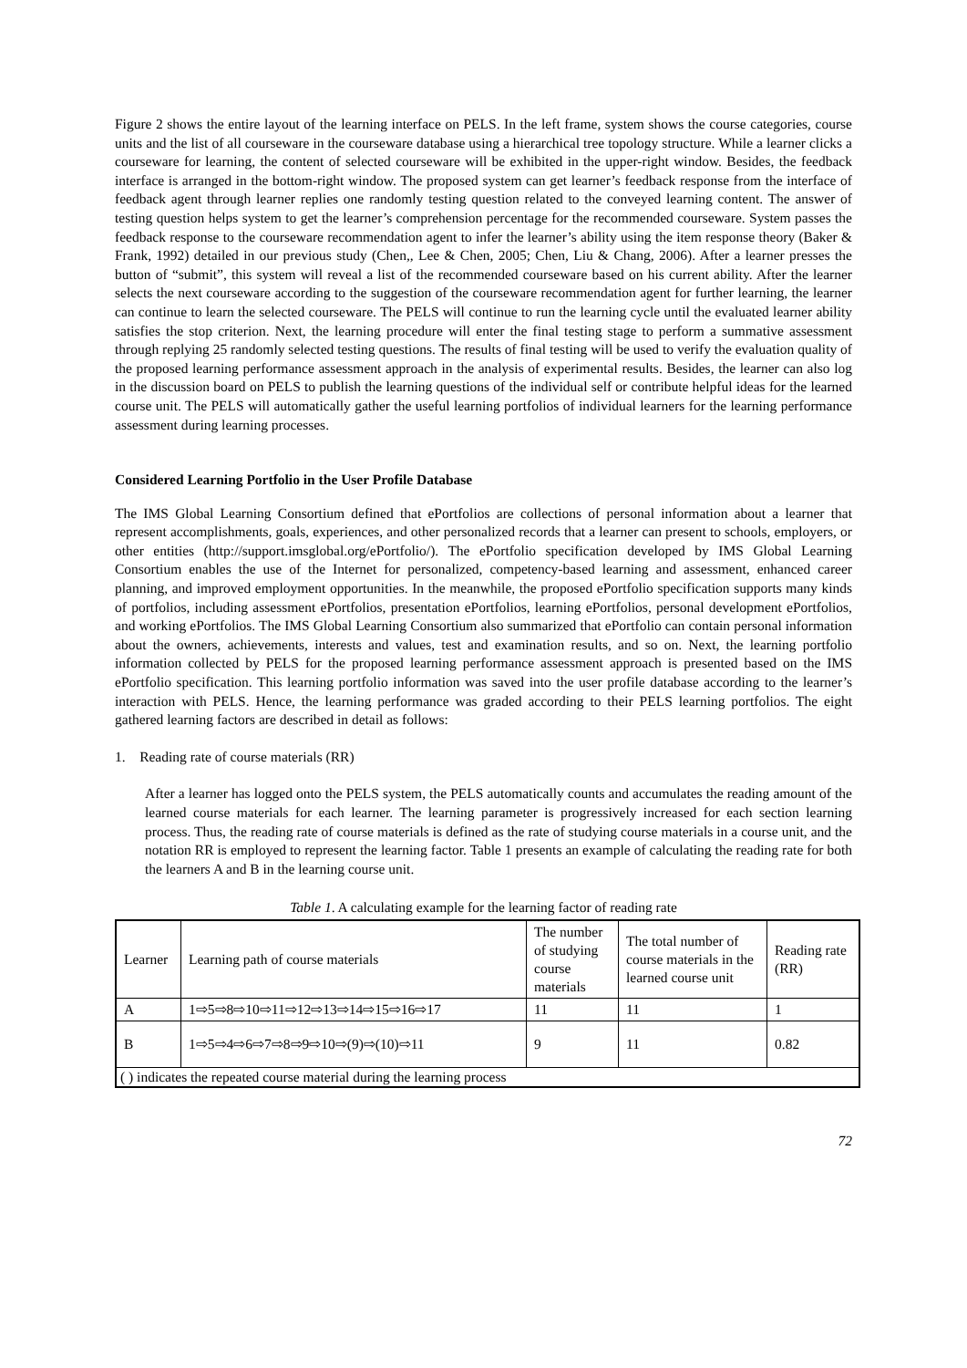Figure 2 shows the entire layout of the learning interface on PELS. In the left frame, system shows the course categories, course units and the list of all courseware in the courseware database using a hierarchical tree topology structure. While a learner clicks a courseware for learning, the content of selected courseware will be exhibited in the upper-right window. Besides, the feedback interface is arranged in the bottom-right window. The proposed system can get learner’s feedback response from the interface of feedback agent through learner replies one randomly testing question related to the conveyed learning content. The answer of testing question helps system to get the learner’s comprehension percentage for the recommended courseware. System passes the feedback response to the courseware recommendation agent to infer the learner’s ability using the item response theory (Baker & Frank, 1992) detailed in our previous study (Chen,, Lee & Chen, 2005; Chen, Liu & Chang, 2006). After a learner presses the button of “submit”, this system will reveal a list of the recommended courseware based on his current ability. After the learner selects the next courseware according to the suggestion of the courseware recommendation agent for further learning, the learner can continue to learn the selected courseware. The PELS will continue to run the learning cycle until the evaluated learner ability satisfies the stop criterion. Next, the learning procedure will enter the final testing stage to perform a summative assessment through replying 25 randomly selected testing questions. The results of final testing will be used to verify the evaluation quality of the proposed learning performance assessment approach in the analysis of experimental results. Besides, the learner can also log in the discussion board on PELS to publish the learning questions of the individual self or contribute helpful ideas for the learned course unit. The PELS will automatically gather the useful learning portfolios of individual learners for the learning performance assessment during learning processes.
Considered Learning Portfolio in the User Profile Database
The IMS Global Learning Consortium defined that ePortfolios are collections of personal information about a learner that represent accomplishments, goals, experiences, and other personalized records that a learner can present to schools, employers, or other entities (http://support.imsglobal.org/ePortfolio/). The ePortfolio specification developed by IMS Global Learning Consortium enables the use of the Internet for personalized, competency-based learning and assessment, enhanced career planning, and improved employment opportunities. In the meanwhile, the proposed ePortfolio specification supports many kinds of portfolios, including assessment ePortfolios, presentation ePortfolios, learning ePortfolios, personal development ePortfolios, and working ePortfolios. The IMS Global Learning Consortium also summarized that ePortfolio can contain personal information about the owners, achievements, interests and values, test and examination results, and so on. Next, the learning portfolio information collected by PELS for the proposed learning performance assessment approach is presented based on the IMS ePortfolio specification. This learning portfolio information was saved into the user profile database according to the learner’s interaction with PELS. Hence, the learning performance was graded according to their PELS learning portfolios. The eight gathered learning factors are described in detail as follows:
1. Reading rate of course materials (RR)
After a learner has logged onto the PELS system, the PELS automatically counts and accumulates the reading amount of the learned course materials for each learner. The learning parameter is progressively increased for each section learning process. Thus, the reading rate of course materials is defined as the rate of studying course materials in a course unit, and the notation RR is employed to represent the learning factor. Table 1 presents an example of calculating the reading rate for both the learners A and B in the learning course unit.
Table 1. A calculating example for the learning factor of reading rate
| Learner | Learning path of course materials | The number of studying course materials | The total number of course materials in the learned course unit | Reading rate (RR) |
| A | 1⇨5⇨8⇨10⇨11⇨12⇨13⇨14⇨15⇨16⇨17 | 11 | 11 | 1 |
| B | 1⇨5⇨4⇨6⇨7⇨8⇨9⇨10⇨(9)⇨(10)⇨11 | 9 | 11 | 0.82 |
| ( ) indicates the repeated course material during the learning process | | | | |
72